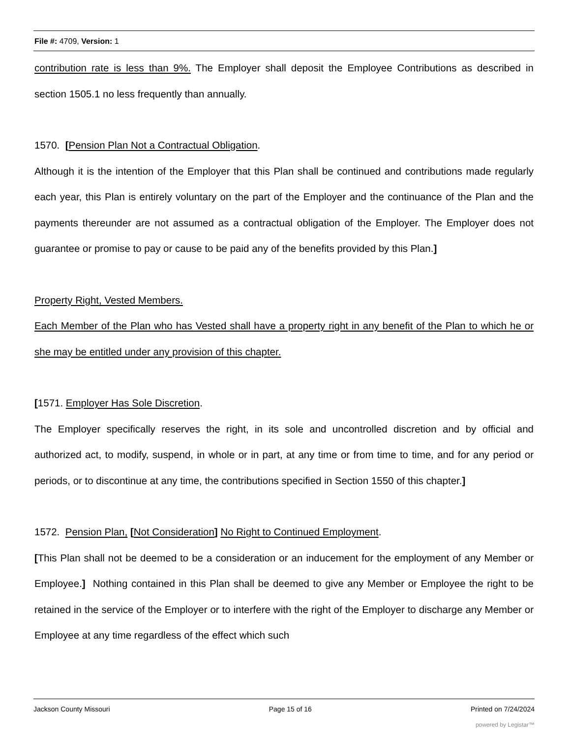File #: 4709, Version: 1
contribution rate is less than 9%. The Employer shall deposit the Employee Contributions as described in section 1505.1 no less frequently than annually.
1570. [Pension Plan Not a Contractual Obligation.
Although it is the intention of the Employer that this Plan shall be continued and contributions made regularly each year, this Plan is entirely voluntary on the part of the Employer and the continuance of the Plan and the payments thereunder are not assumed as a contractual obligation of the Employer. The Employer does not guarantee or promise to pay or cause to be paid any of the benefits provided by this Plan.]
Property Right, Vested Members.
Each Member of the Plan who has Vested shall have a property right in any benefit of the Plan to which he or she may be entitled under any provision of this chapter.
[1571. Employer Has Sole Discretion.
The Employer specifically reserves the right, in its sole and uncontrolled discretion and by official and authorized act, to modify, suspend, in whole or in part, at any time or from time to time, and for any period or periods, or to discontinue at any time, the contributions specified in Section 1550 of this chapter.]
1572. Pension Plan, [Not Consideration] No Right to Continued Employment.
[This Plan shall not be deemed to be a consideration or an inducement for the employment of any Member or Employee.] Nothing contained in this Plan shall be deemed to give any Member or Employee the right to be retained in the service of the Employer or to interfere with the right of the Employer to discharge any Member or Employee at any time regardless of the effect which such
Jackson County Missouri Page 15 of 16 Printed on 7/24/2024
powered by Legistar™